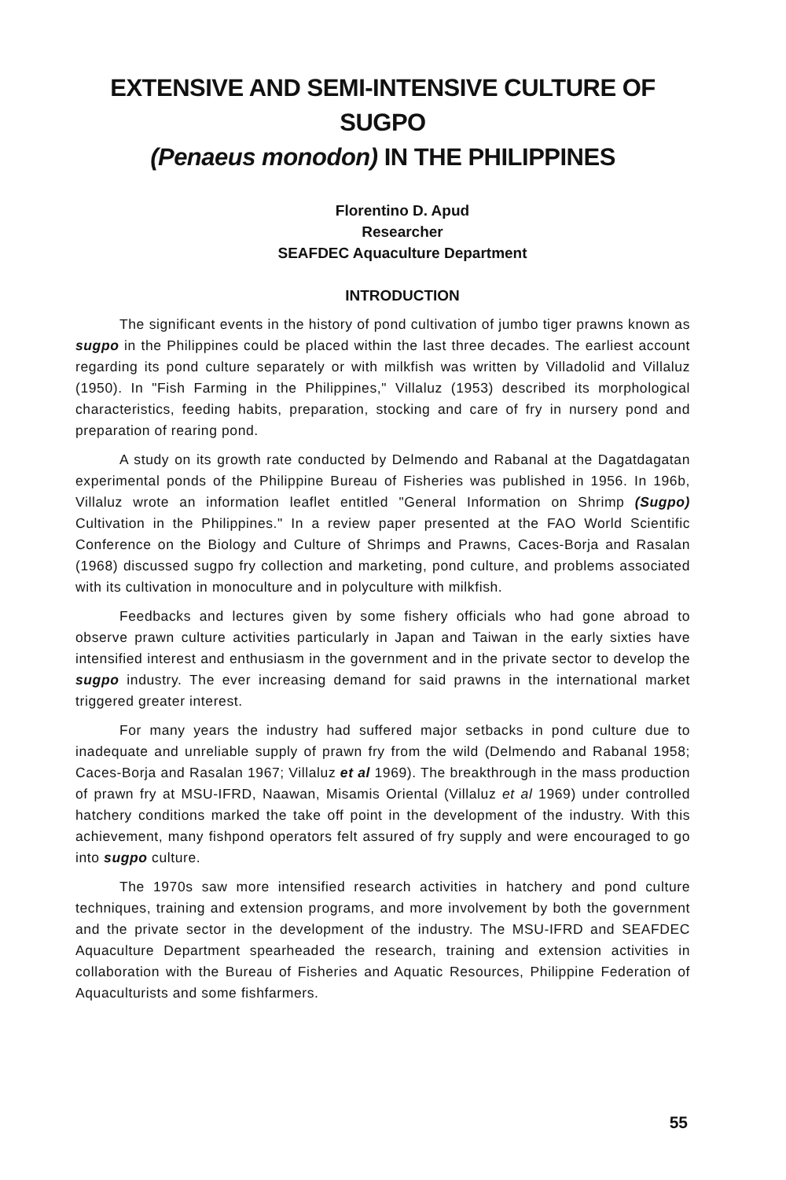EXTENSIVE AND SEMI-INTENSIVE CULTURE OF SUGPO
(Penaeus monodon) IN THE PHILIPPINES
Florentino D. Apud
Researcher
SEAFDEC Aquaculture Department
INTRODUCTION
The significant events in the history of pond cultivation of jumbo tiger prawns known as sugpo in the Philippines could be placed within the last three decades. The earliest account regarding its pond culture separately or with milkfish was written by Villadolid and Villaluz (1950). In "Fish Farming in the Philippines," Villaluz (1953) described its morphological characteristics, feeding habits, preparation, stocking and care of fry in nursery pond and preparation of rearing pond.
A study on its growth rate conducted by Delmendo and Rabanal at the Dagatdagatan experimental ponds of the Philippine Bureau of Fisheries was published in 1956. In 196b, Villaluz wrote an information leaflet entitled "General Information on Shrimp (Sugpo) Cultivation in the Philippines." In a review paper presented at the FAO World Scientific Conference on the Biology and Culture of Shrimps and Prawns, Caces-Borja and Rasalan (1968) discussed sugpo fry collection and marketing, pond culture, and problems associated with its cultivation in monoculture and in polyculture with milkfish.
Feedbacks and lectures given by some fishery officials who had gone abroad to observe prawn culture activities particularly in Japan and Taiwan in the early sixties have intensified interest and enthusiasm in the government and in the private sector to develop the sugpo industry. The ever increasing demand for said prawns in the international market triggered greater interest.
For many years the industry had suffered major setbacks in pond culture due to inadequate and unreliable supply of prawn fry from the wild (Delmendo and Rabanal 1958; Caces-Borja and Rasalan 1967; Villaluz et al 1969). The breakthrough in the mass production of prawn fry at MSU-IFRD, Naawan, Misamis Oriental (Villaluz et al 1969) under controlled hatchery conditions marked the take off point in the development of the industry. With this achievement, many fishpond operators felt assured of fry supply and were encouraged to go into sugpo culture.
The 1970s saw more intensified research activities in hatchery and pond culture techniques, training and extension programs, and more involvement by both the government and the private sector in the development of the industry. The MSU-IFRD and SEAFDEC Aquaculture Department spearheaded the research, training and extension activities in collaboration with the Bureau of Fisheries and Aquatic Resources, Philippine Federation of Aquaculturists and some fishfarmers.
55